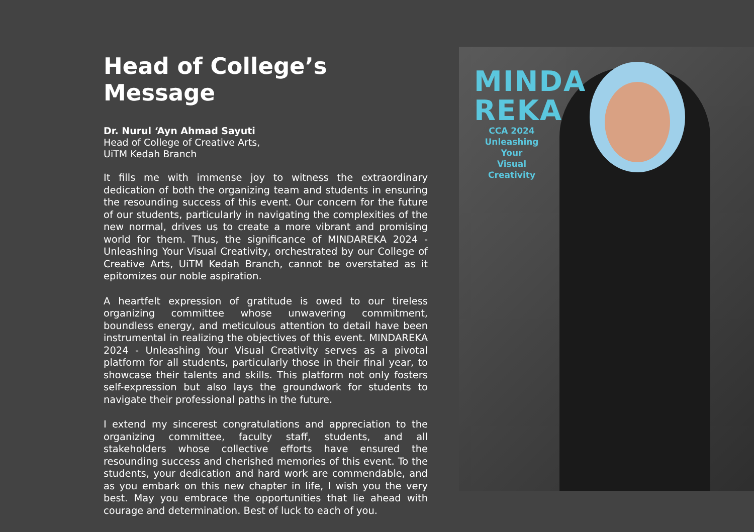Head of College’s Message
Dr. Nurul ‘Ayn Ahmad Sayuti
Head of College of Creative Arts,
UiTM Kedah Branch
It fills me with immense joy to witness the extraordinary dedication of both the organizing team and students in ensuring the resounding success of this event. Our concern for the future of our students, particularly in navigating the complexities of the new normal, drives us to create a more vibrant and promising world for them. Thus, the significance of MINDAREKA 2024 - Unleashing Your Visual Creativity, orchestrated by our College of Creative Arts, UiTM Kedah Branch, cannot be overstated as it epitomizes our noble aspiration.
A heartfelt expression of gratitude is owed to our tireless organizing committee whose unwavering commitment, boundless energy, and meticulous attention to detail have been instrumental in realizing the objectives of this event. MINDAREKA 2024 - Unleashing Your Visual Creativity serves as a pivotal platform for all students, particularly those in their final year, to showcase their talents and skills. This platform not only fosters self-expression but also lays the groundwork for students to navigate their professional paths in the future.
I extend my sincerest congratulations and appreciation to the organizing committee, faculty staff, students, and all stakeholders whose collective efforts have ensured the resounding success and cherished memories of this event. To the students, your dedication and hard work are commendable, and as you embark on this new chapter in life, I wish you the very best. May you embrace the opportunities that lie ahead with courage and determination. Best of luck to each of you.
MINDA
REKA
CCA 2024
Unleashing Your
Visual Creativity